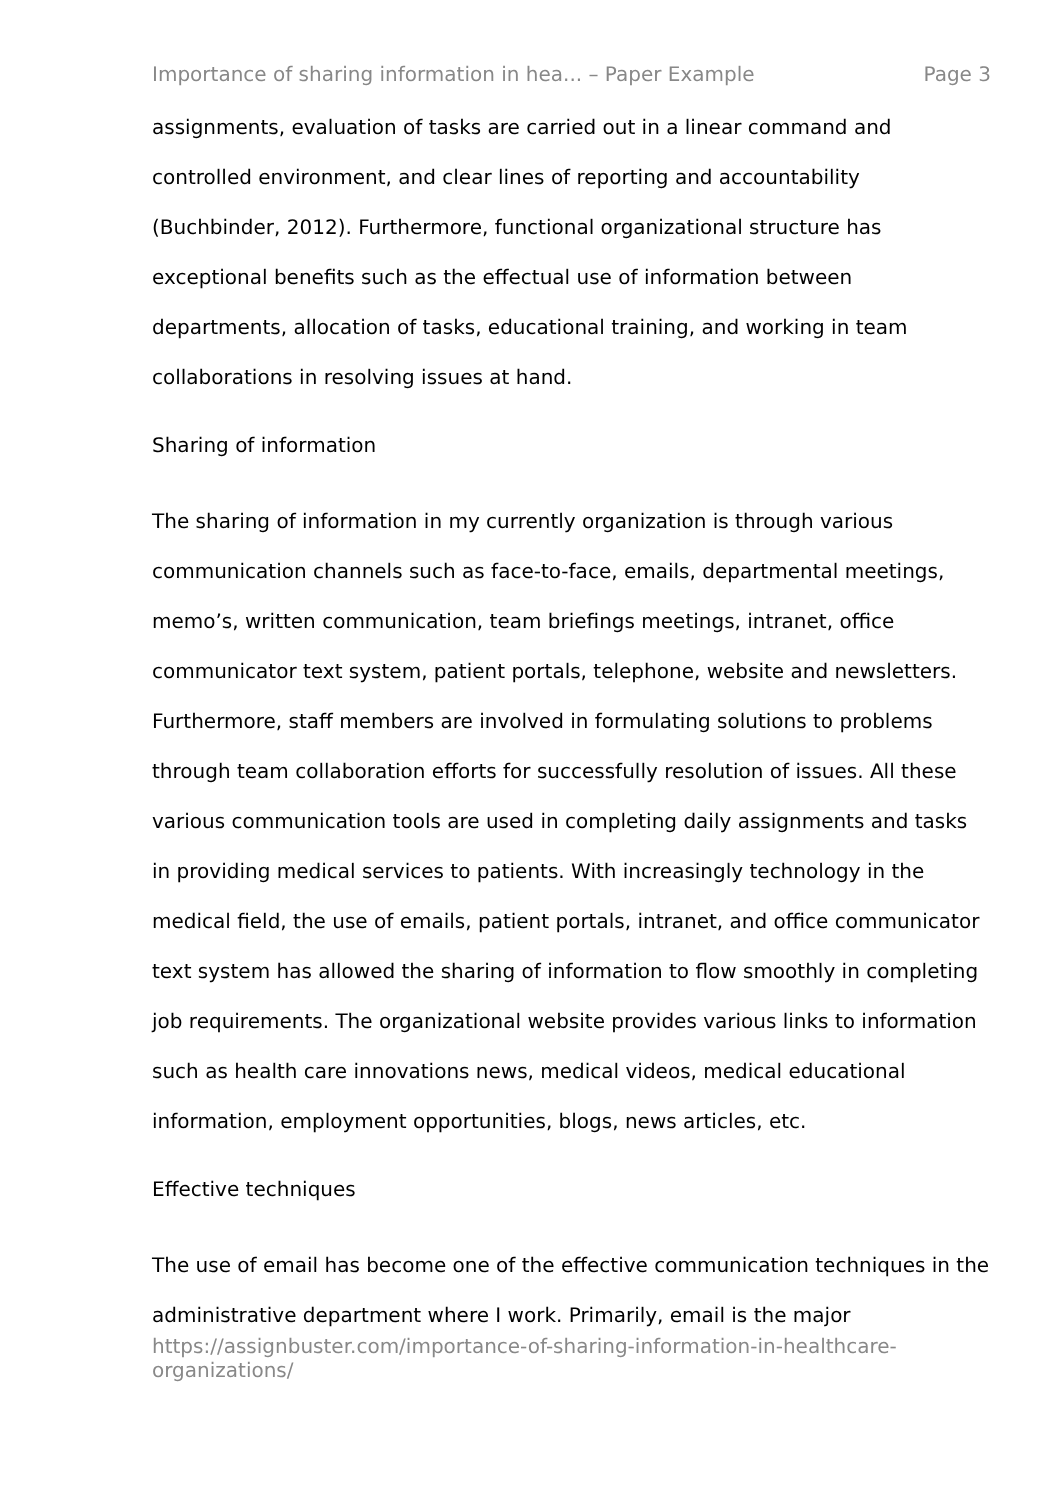Importance of sharing information in hea... – Paper Example Page 3
assignments, evaluation of tasks are carried out in a linear command and controlled environment, and clear lines of reporting and accountability (Buchbinder, 2012). Furthermore, functional organizational structure has exceptional benefits such as the effectual use of information between departments, allocation of tasks, educational training, and working in team collaborations in resolving issues at hand.
Sharing of information
The sharing of information in my currently organization is through various communication channels such as face-to-face, emails, departmental meetings, memo’s, written communication, team briefings meetings, intranet, office communicator text system, patient portals, telephone, website and newsletters. Furthermore, staff members are involved in formulating solutions to problems through team collaboration efforts for successfully resolution of issues. All these various communication tools are used in completing daily assignments and tasks in providing medical services to patients. With increasingly technology in the medical field, the use of emails, patient portals, intranet, and office communicator text system has allowed the sharing of information to flow smoothly in completing job requirements. The organizational website provides various links to information such as health care innovations news, medical videos, medical educational information, employment opportunities, blogs, news articles, etc.
Effective techniques
The use of email has become one of the effective communication techniques in the administrative department where I work. Primarily, email is the major
https://assignbuster.com/importance-of-sharing-information-in-healthcare-organizations/